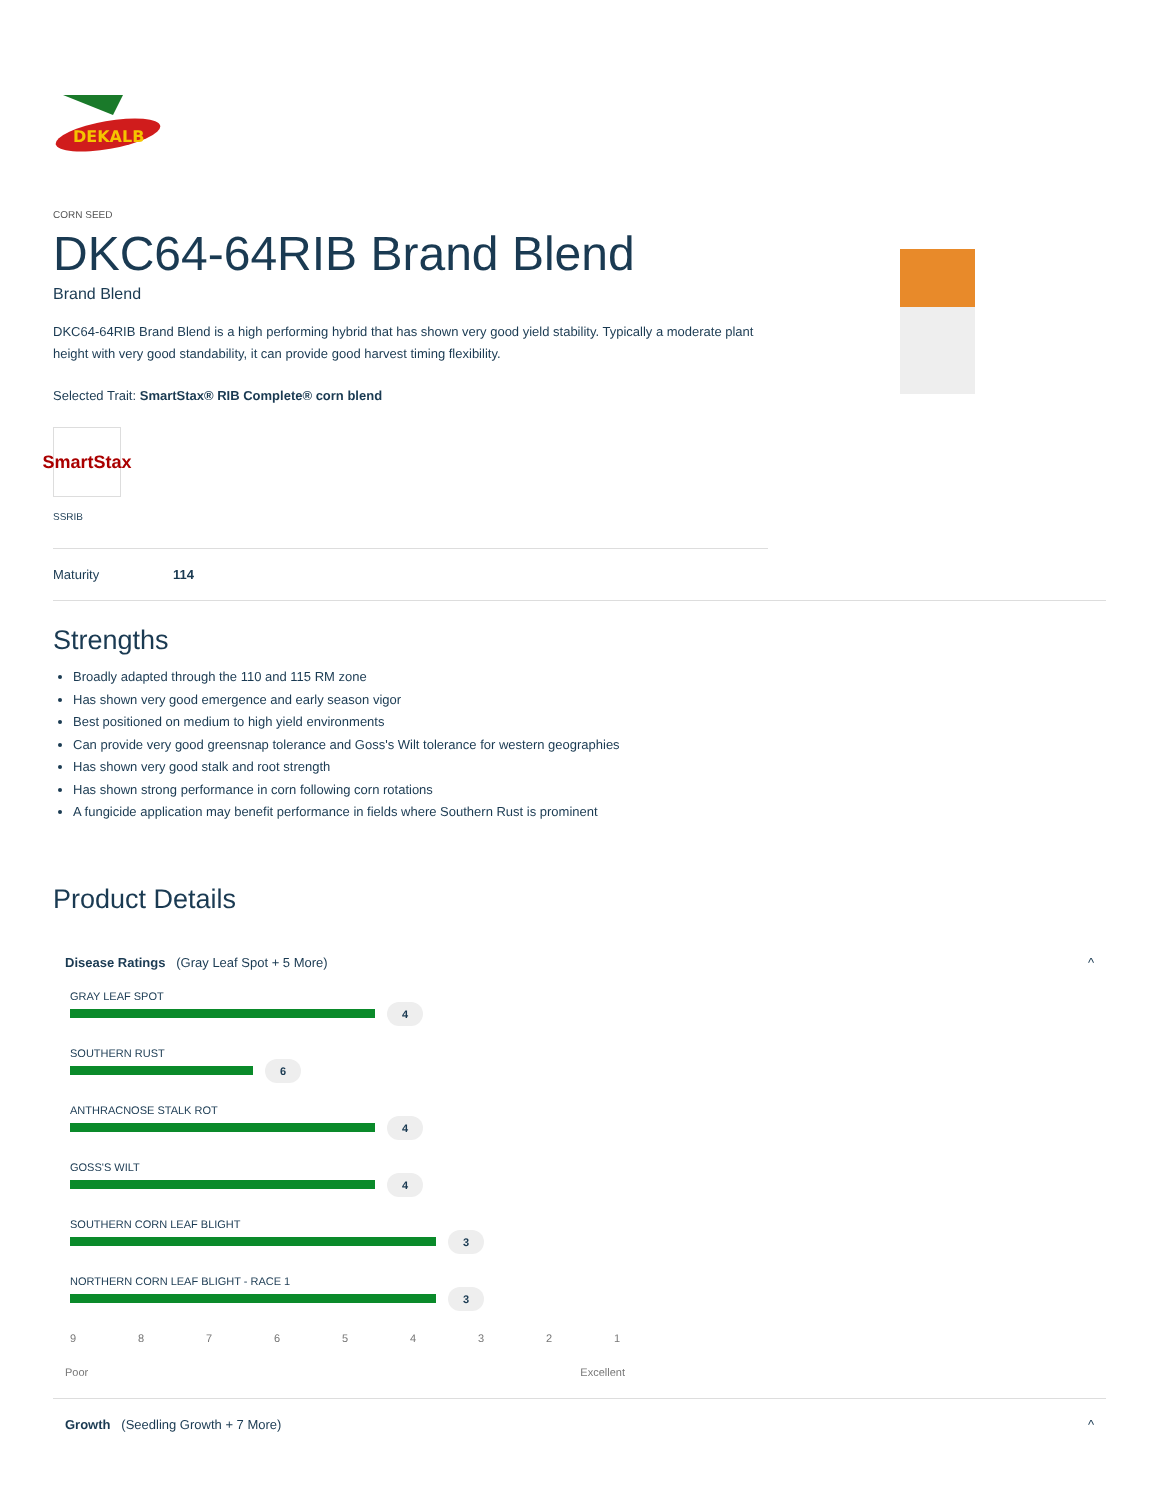DEKALB
CORN SEED
DKC64-64RIB Brand Blend
Brand Blend
DKC64-64RIB Brand Blend is a high performing hybrid that has shown very good yield stability. Typically a moderate plant height with very good standability, it can provide good harvest timing flexibility.
Selected Trait: SmartStax® RIB Complete® corn blend
SmartStax
SSRIB
Maturity 114
Strengths
Broadly adapted through the 110 and 115 RM zone
Has shown very good emergence and early season vigor
Best positioned on medium to high yield environments
Can provide very good greensnap tolerance and Goss's Wilt tolerance for western geographies
Has shown very good stalk and root strength
Has shown strong performance in corn following corn rotations
A fungicide application may benefit performance in fields where Southern Rust is prominent
Product Details
Disease Ratings (Gray Leaf Spot + 5 More) ^
GRAY LEAF SPOT
4
SOUTHERN RUST
6
ANTHRACNOSE STALK ROT
4
GOSS'S WILT
4
SOUTHERN CORN LEAF BLIGHT
3
NORTHERN CORN LEAF BLIGHT - RACE 1
3
9 8 7 6 5 4 3 2 1
Poor Excellent
Growth (Seedling Growth + 7 More) ^